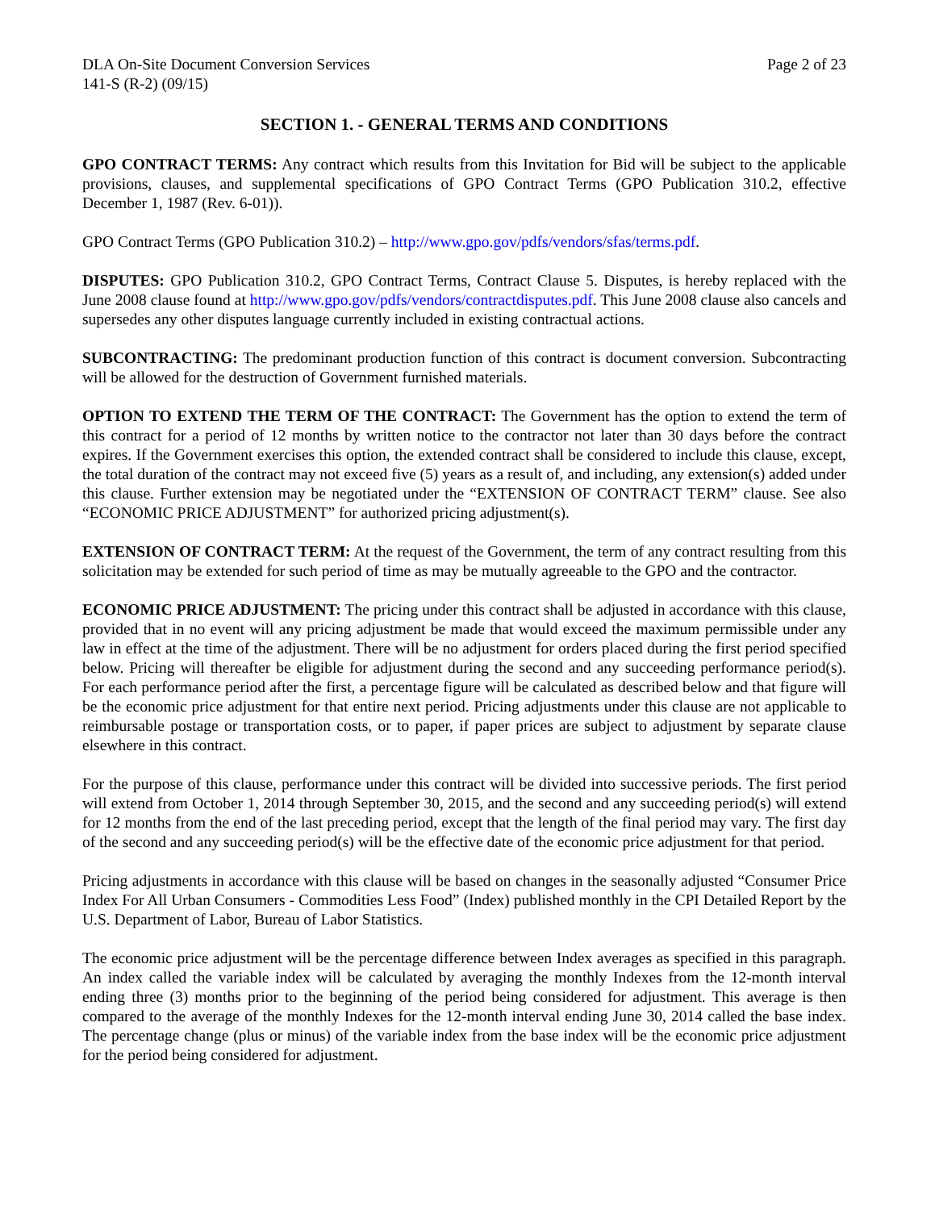DLA On-Site Document Conversion Services
141-S (R-2) (09/15)
Page 2 of 23
SECTION 1. - GENERAL TERMS AND CONDITIONS
GPO CONTRACT TERMS: Any contract which results from this Invitation for Bid will be subject to the applicable provisions, clauses, and supplemental specifications of GPO Contract Terms (GPO Publication 310.2, effective December 1, 1987 (Rev. 6-01)).
GPO Contract Terms (GPO Publication 310.2) – http://www.gpo.gov/pdfs/vendors/sfas/terms.pdf.
DISPUTES: GPO Publication 310.2, GPO Contract Terms, Contract Clause 5. Disputes, is hereby replaced with the June 2008 clause found at http://www.gpo.gov/pdfs/vendors/contractdisputes.pdf. This June 2008 clause also cancels and supersedes any other disputes language currently included in existing contractual actions.
SUBCONTRACTING: The predominant production function of this contract is document conversion. Subcontracting will be allowed for the destruction of Government furnished materials.
OPTION TO EXTEND THE TERM OF THE CONTRACT: The Government has the option to extend the term of this contract for a period of 12 months by written notice to the contractor not later than 30 days before the contract expires. If the Government exercises this option, the extended contract shall be considered to include this clause, except, the total duration of the contract may not exceed five (5) years as a result of, and including, any extension(s) added under this clause. Further extension may be negotiated under the “EXTENSION OF CONTRACT TERM” clause. See also “ECONOMIC PRICE ADJUSTMENT” for authorized pricing adjustment(s).
EXTENSION OF CONTRACT TERM: At the request of the Government, the term of any contract resulting from this solicitation may be extended for such period of time as may be mutually agreeable to the GPO and the contractor.
ECONOMIC PRICE ADJUSTMENT: The pricing under this contract shall be adjusted in accordance with this clause, provided that in no event will any pricing adjustment be made that would exceed the maximum permissible under any law in effect at the time of the adjustment. There will be no adjustment for orders placed during the first period specified below. Pricing will thereafter be eligible for adjustment during the second and any succeeding performance period(s). For each performance period after the first, a percentage figure will be calculated as described below and that figure will be the economic price adjustment for that entire next period. Pricing adjustments under this clause are not applicable to reimbursable postage or transportation costs, or to paper, if paper prices are subject to adjustment by separate clause elsewhere in this contract.
For the purpose of this clause, performance under this contract will be divided into successive periods. The first period will extend from October 1, 2014 through September 30, 2015, and the second and any succeeding period(s) will extend for 12 months from the end of the last preceding period, except that the length of the final period may vary. The first day of the second and any succeeding period(s) will be the effective date of the economic price adjustment for that period.
Pricing adjustments in accordance with this clause will be based on changes in the seasonally adjusted “Consumer Price Index For All Urban Consumers - Commodities Less Food” (Index) published monthly in the CPI Detailed Report by the U.S. Department of Labor, Bureau of Labor Statistics.
The economic price adjustment will be the percentage difference between Index averages as specified in this paragraph. An index called the variable index will be calculated by averaging the monthly Indexes from the 12-month interval ending three (3) months prior to the beginning of the period being considered for adjustment. This average is then compared to the average of the monthly Indexes for the 12-month interval ending June 30, 2014 called the base index. The percentage change (plus or minus) of the variable index from the base index will be the economic price adjustment for the period being considered for adjustment.